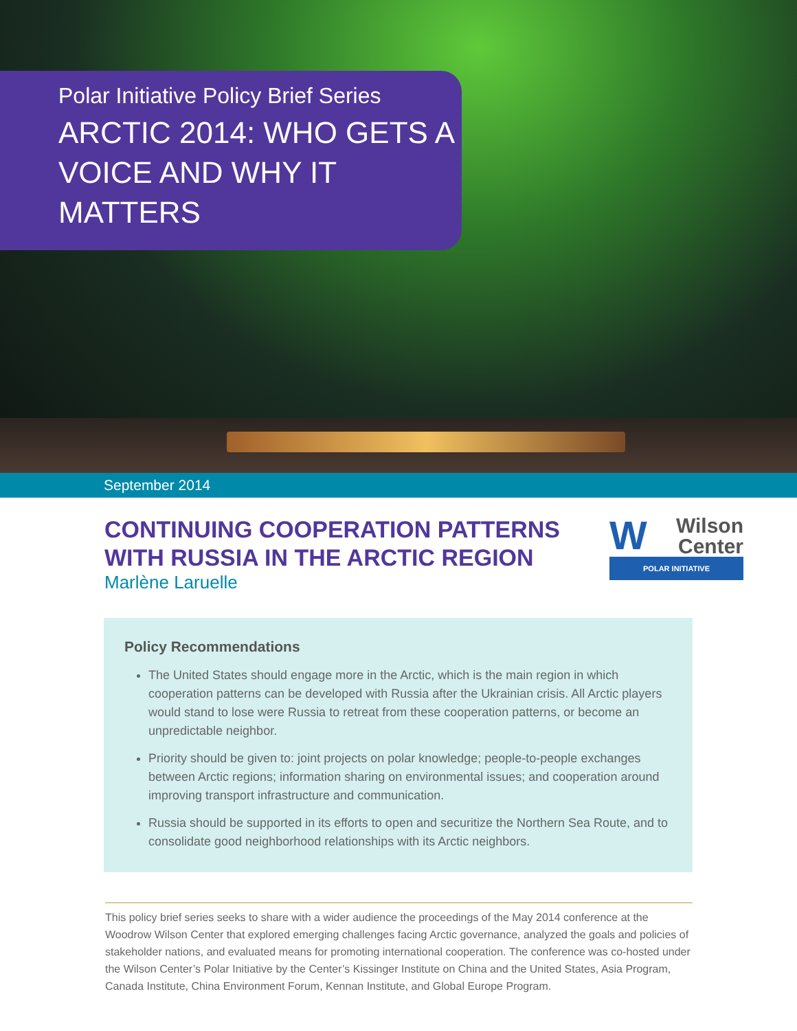Polar Initiative Policy Brief Series
ARCTIC 2014: WHO GETS A VOICE AND WHY IT MATTERS
September 2014
CONTINUING COOPERATION PATTERNS
WITH RUSSIA IN THE ARCTIC REGION
Marlène Laruelle
WWilson
Center
POLAR INITIATIVE
Policy Recommendations
The United States should engage more in the Arctic, which is the main region in which cooperation patterns can be developed with Russia after the Ukrainian crisis. All Arctic players would stand to lose were Russia to retreat from these cooperation patterns, or become an unpredictable neighbor.
Priority should be given to: joint projects on polar knowledge; people-to-people exchanges between Arctic regions; information sharing on environmental issues; and cooperation around improving transport infrastructure and communication.
Russia should be supported in its efforts to open and securitize the Northern Sea Route, and to consolidate good neighborhood relationships with its Arctic neighbors.
This policy brief series seeks to share with a wider audience the proceedings of the May 2014 conference at the Woodrow Wilson Center that explored emerging challenges facing Arctic governance, analyzed the goals and policies of stakeholder nations, and evaluated means for promoting international cooperation. The conference was co-hosted under the Wilson Center’s Polar Initiative by the Center’s Kissinger Institute on China and the United States, Asia Program, Canada Institute, China Environment Forum, Kennan Institute, and Global Europe Program.